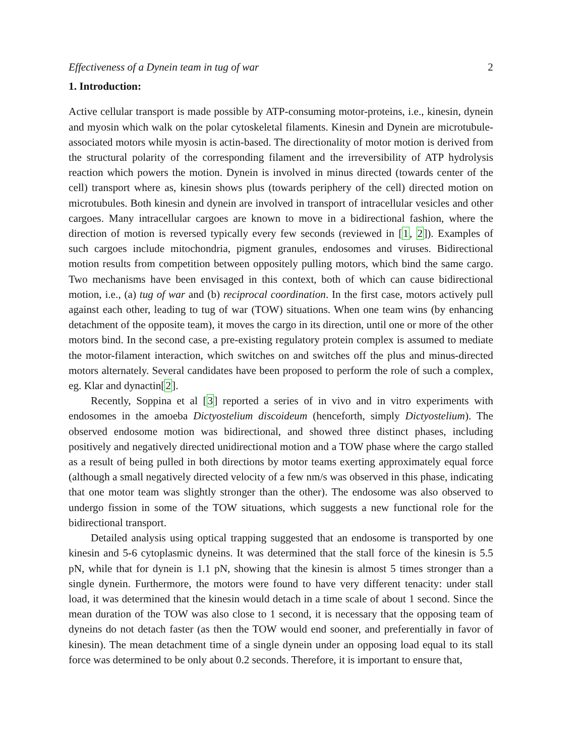Effectiveness of a Dynein team in tug of war 2
1. Introduction:
Active cellular transport is made possible by ATP-consuming motor-proteins, i.e., kinesin, dynein and myosin which walk on the polar cytoskeletal filaments. Kinesin and Dynein are microtubule-associated motors while myosin is actin-based. The directionality of motor motion is derived from the structural polarity of the corresponding filament and the irreversibility of ATP hydrolysis reaction which powers the motion. Dynein is involved in minus directed (towards center of the cell) transport where as, kinesin shows plus (towards periphery of the cell) directed motion on microtubules. Both kinesin and dynein are involved in transport of intracellular vesicles and other cargoes. Many intracellular cargoes are known to move in a bidirectional fashion, where the direction of motion is reversed typically every few seconds (reviewed in [1, 2]). Examples of such cargoes include mitochondria, pigment granules, endosomes and viruses. Bidirectional motion results from competition between oppositely pulling motors, which bind the same cargo. Two mechanisms have been envisaged in this context, both of which can cause bidirectional motion, i.e., (a) tug of war and (b) reciprocal coordination. In the first case, motors actively pull against each other, leading to tug of war (TOW) situations. When one team wins (by enhancing detachment of the opposite team), it moves the cargo in its direction, until one or more of the other motors bind. In the second case, a pre-existing regulatory protein complex is assumed to mediate the motor-filament interaction, which switches on and switches off the plus and minus-directed motors alternately. Several candidates have been proposed to perform the role of such a complex, eg. Klar and dynactin[2].
Recently, Soppina et al [3] reported a series of in vivo and in vitro experiments with endosomes in the amoeba Dictyostelium discoideum (henceforth, simply Dictyostelium). The observed endosome motion was bidirectional, and showed three distinct phases, including positively and negatively directed unidirectional motion and a TOW phase where the cargo stalled as a result of being pulled in both directions by motor teams exerting approximately equal force (although a small negatively directed velocity of a few nm/s was observed in this phase, indicating that one motor team was slightly stronger than the other). The endosome was also observed to undergo fission in some of the TOW situations, which suggests a new functional role for the bidirectional transport.
Detailed analysis using optical trapping suggested that an endosome is transported by one kinesin and 5-6 cytoplasmic dyneins. It was determined that the stall force of the kinesin is 5.5 pN, while that for dynein is 1.1 pN, showing that the kinesin is almost 5 times stronger than a single dynein. Furthermore, the motors were found to have very different tenacity: under stall load, it was determined that the kinesin would detach in a time scale of about 1 second. Since the mean duration of the TOW was also close to 1 second, it is necessary that the opposing team of dyneins do not detach faster (as then the TOW would end sooner, and preferentially in favor of kinesin). The mean detachment time of a single dynein under an opposing load equal to its stall force was determined to be only about 0.2 seconds. Therefore, it is important to ensure that,